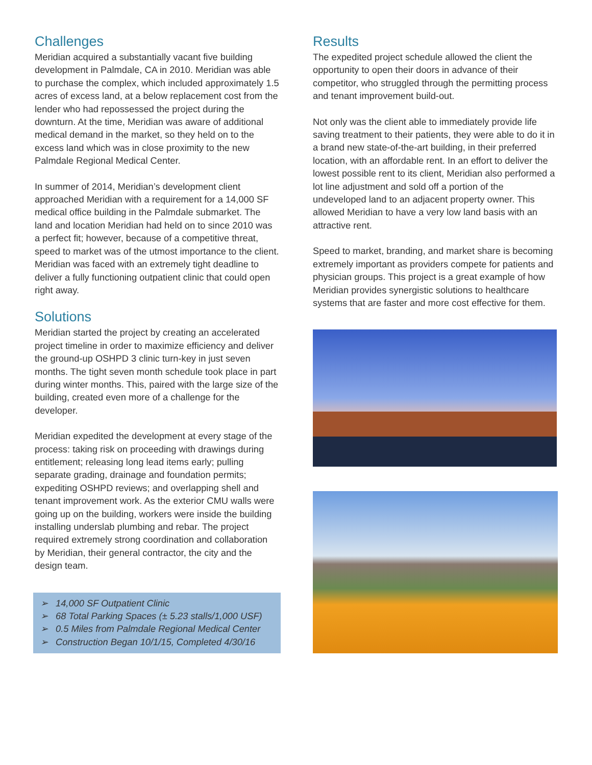Challenges
Meridian acquired a substantially vacant five building development in Palmdale, CA in 2010. Meridian was able to purchase the complex, which included approximately 1.5 acres of excess land, at a below replacement cost from the lender who had repossessed the project during the downturn. At the time, Meridian was aware of additional medical demand in the market, so they held on to the excess land which was in close proximity to the new Palmdale Regional Medical Center.
In summer of 2014, Meridian’s development client approached Meridian with a requirement for a 14,000 SF medical office building in the Palmdale submarket. The land and location Meridian had held on to since 2010 was a perfect fit; however, because of a competitive threat, speed to market was of the utmost importance to the client. Meridian was faced with an extremely tight deadline to deliver a fully functioning outpatient clinic that could open right away.
Solutions
Meridian started the project by creating an accelerated project timeline in order to maximize efficiency and deliver the ground-up OSHPD 3 clinic turn-key in just seven months. The tight seven month schedule took place in part during winter months. This, paired with the large size of the building, created even more of a challenge for the developer.
Meridian expedited the development at every stage of the process: taking risk on proceeding with drawings during entitlement; releasing long lead items early; pulling separate grading, drainage and foundation permits; expediting OSHPD reviews; and overlapping shell and tenant improvement work. As the exterior CMU walls were going up on the building, workers were inside the building installing underslab plumbing and rebar. The project required extremely strong coordination and collaboration by Meridian, their general contractor, the city and the design team.
➢ 14,000 SF Outpatient Clinic
➢ 68 Total Parking Spaces (± 5.23 stalls/1,000 USF)
➢ 0.5 Miles from Palmdale Regional Medical Center
➢ Construction Began 10/1/15, Completed 4/30/16
Results
The expedited project schedule allowed the client the opportunity to open their doors in advance of their competitor, who struggled through the permitting process and tenant improvement build-out.
Not only was the client able to immediately provide life saving treatment to their patients, they were able to do it in a brand new state-of-the-art building, in their preferred location, with an affordable rent. In an effort to deliver the lowest possible rent to its client, Meridian also performed a lot line adjustment and sold off a portion of the undeveloped land to an adjacent property owner. This allowed Meridian to have a very low land basis with an attractive rent.
Speed to market, branding, and market share is becoming extremely important as providers compete for patients and physician groups. This project is a great example of how Meridian provides synergistic solutions to healthcare systems that are faster and more cost effective for them.